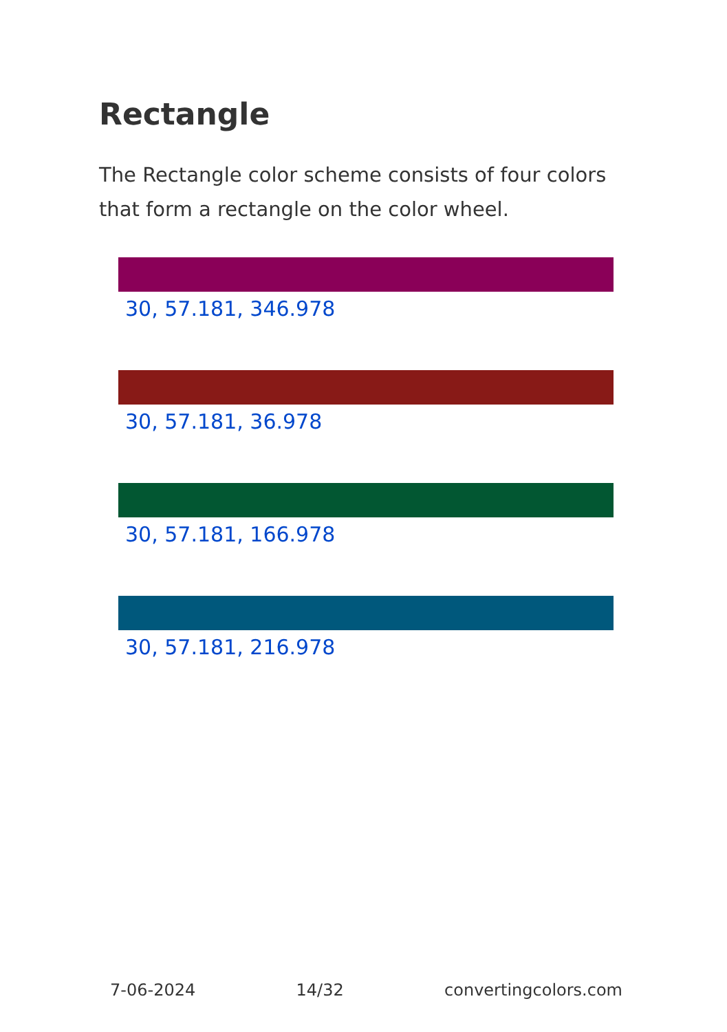Rectangle
The Rectangle color scheme consists of four colors that form a rectangle on the color wheel.
30, 57.181, 346.978
30, 57.181, 36.978
30, 57.181, 166.978
30, 57.181, 216.978
7-06-2024 14/32 convertingcolors.com